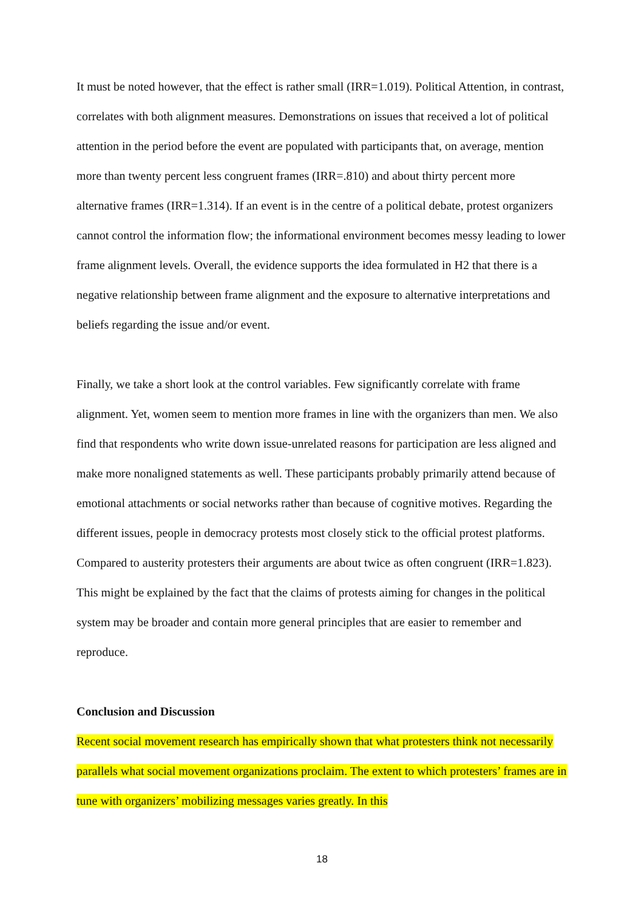It must be noted however, that the effect is rather small (IRR=1.019). Political Attention, in contrast, correlates with both alignment measures. Demonstrations on issues that received a lot of political attention in the period before the event are populated with participants that, on average, mention more than twenty percent less congruent frames (IRR=.810) and about thirty percent more alternative frames (IRR=1.314). If an event is in the centre of a political debate, protest organizers cannot control the information flow; the informational environment becomes messy leading to lower frame alignment levels. Overall, the evidence supports the idea formulated in H2 that there is a negative relationship between frame alignment and the exposure to alternative interpretations and beliefs regarding the issue and/or event.
Finally, we take a short look at the control variables. Few significantly correlate with frame alignment. Yet, women seem to mention more frames in line with the organizers than men. We also find that respondents who write down issue-unrelated reasons for participation are less aligned and make more nonaligned statements as well. These participants probably primarily attend because of emotional attachments or social networks rather than because of cognitive motives. Regarding the different issues, people in democracy protests most closely stick to the official protest platforms. Compared to austerity protesters their arguments are about twice as often congruent (IRR=1.823). This might be explained by the fact that the claims of protests aiming for changes in the political system may be broader and contain more general principles that are easier to remember and reproduce.
Conclusion and Discussion
Recent social movement research has empirically shown that what protesters think not necessarily parallels what social movement organizations proclaim. The extent to which protesters’ frames are in tune with organizers’ mobilizing messages varies greatly. In this
18